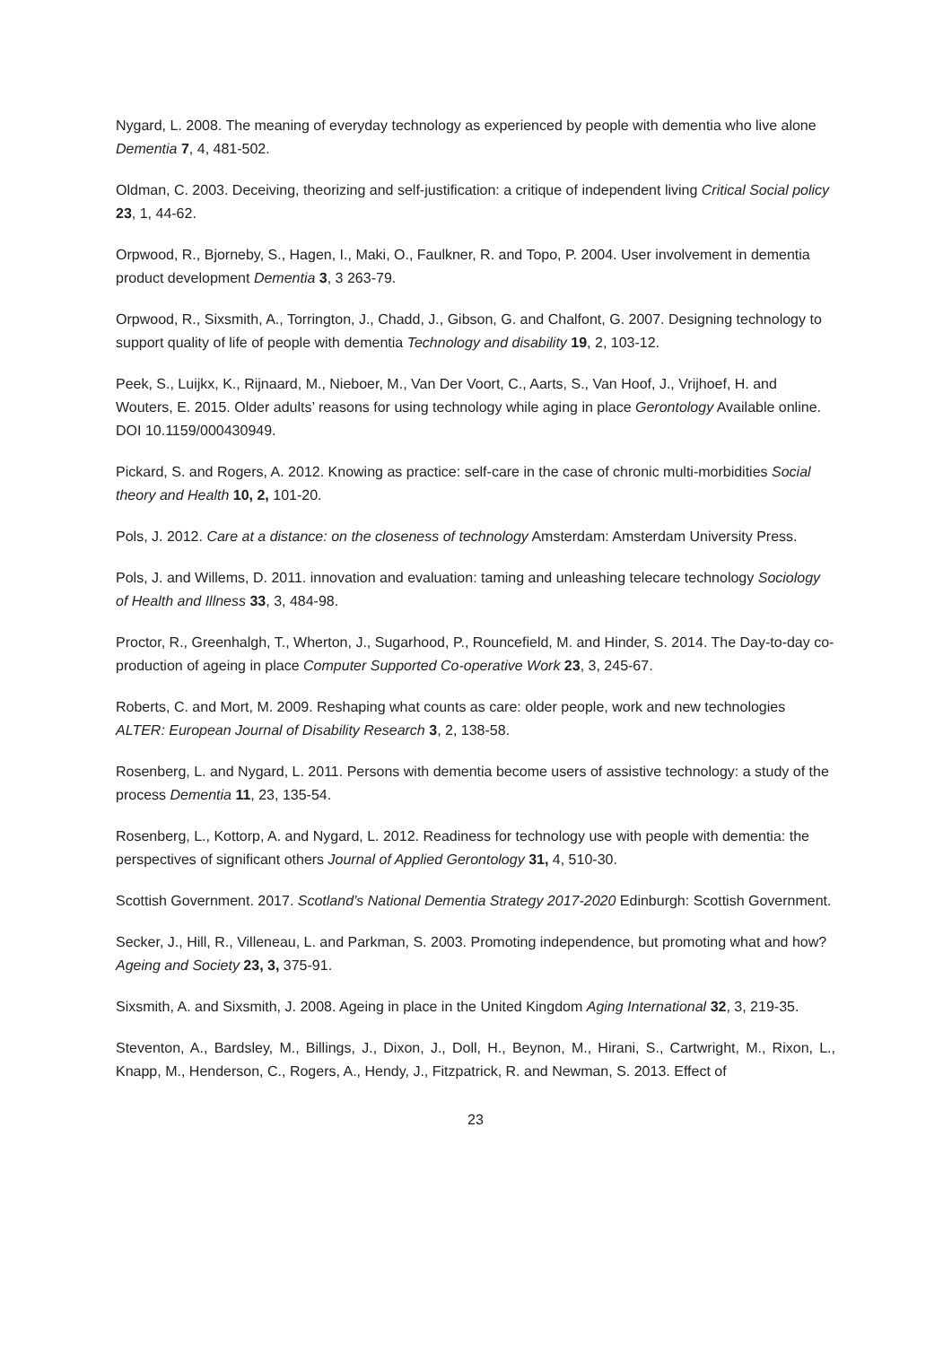Nygard, L. 2008. The meaning of everyday technology as experienced by people with dementia who live alone Dementia 7, 4, 481-502.
Oldman, C. 2003. Deceiving, theorizing and self-justification: a critique of independent living Critical Social policy 23, 1, 44-62.
Orpwood, R., Bjorneby, S., Hagen, I., Maki, O., Faulkner, R. and Topo, P. 2004. User involvement in dementia product development Dementia 3, 3 263-79.
Orpwood, R., Sixsmith, A., Torrington, J., Chadd, J., Gibson, G. and Chalfont, G. 2007. Designing technology to support quality of life of people with dementia Technology and disability 19, 2, 103-12.
Peek, S., Luijkx, K., Rijnaard, M., Nieboer, M., Van Der Voort, C., Aarts, S., Van Hoof, J., Vrijhoef, H. and Wouters, E. 2015. Older adults’ reasons for using technology while aging in place Gerontology Available online. DOI 10.1159/000430949.
Pickard, S. and Rogers, A. 2012. Knowing as practice: self-care in the case of chronic multi-morbidities Social theory and Health 10, 2, 101-20.
Pols, J. 2012. Care at a distance: on the closeness of technology Amsterdam: Amsterdam University Press.
Pols, J. and Willems, D. 2011. innovation and evaluation: taming and unleashing telecare technology Sociology of Health and Illness 33, 3, 484-98.
Proctor, R., Greenhalgh, T., Wherton, J., Sugarhood, P., Rouncefield, M. and Hinder, S. 2014. The Day-to-day co-production of ageing in place Computer Supported Co-operative Work 23, 3, 245-67.
Roberts, C. and Mort, M. 2009. Reshaping what counts as care: older people, work and new technologies ALTER: European Journal of Disability Research 3, 2, 138-58.
Rosenberg, L. and Nygard, L. 2011. Persons with dementia become users of assistive technology: a study of the process Dementia 11, 23, 135-54.
Rosenberg, L., Kottorp, A. and Nygard, L. 2012. Readiness for technology use with people with dementia: the perspectives of significant others Journal of Applied Gerontology 31, 4, 510-30.
Scottish Government. 2017. Scotland’s National Dementia Strategy 2017-2020 Edinburgh: Scottish Government.
Secker, J., Hill, R., Villeneau, L. and Parkman, S. 2003. Promoting independence, but promoting what and how? Ageing and Society 23, 3, 375-91.
Sixsmith, A. and Sixsmith, J. 2008. Ageing in place in the United Kingdom Aging International 32, 3, 219-35.
Steventon, A., Bardsley, M., Billings, J., Dixon, J., Doll, H., Beynon, M., Hirani, S., Cartwright, M., Rixon, L., Knapp, M., Henderson, C., Rogers, A., Hendy, J., Fitzpatrick, R. and Newman, S. 2013. Effect of
23